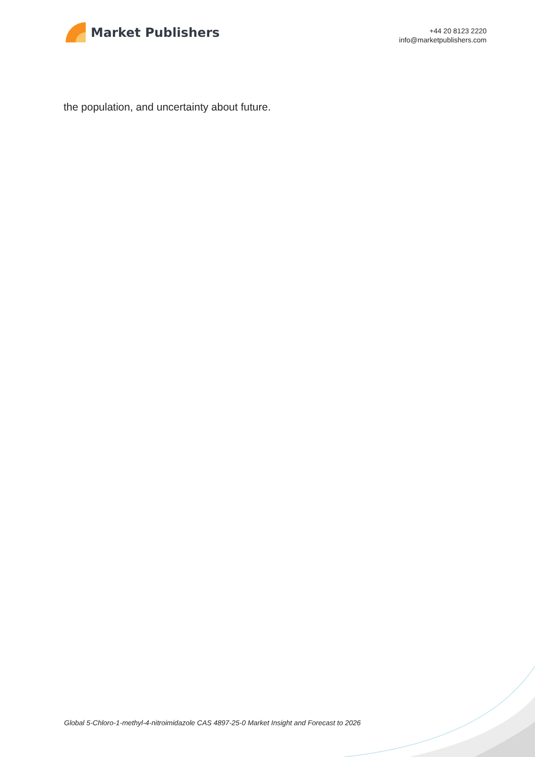Market Publishers
+44 20 8123 2220
info@marketpublishers.com
the population, and uncertainty about future.
Global 5-Chloro-1-methyl-4-nitroimidazole CAS 4897-25-0 Market Insight and Forecast to 2026